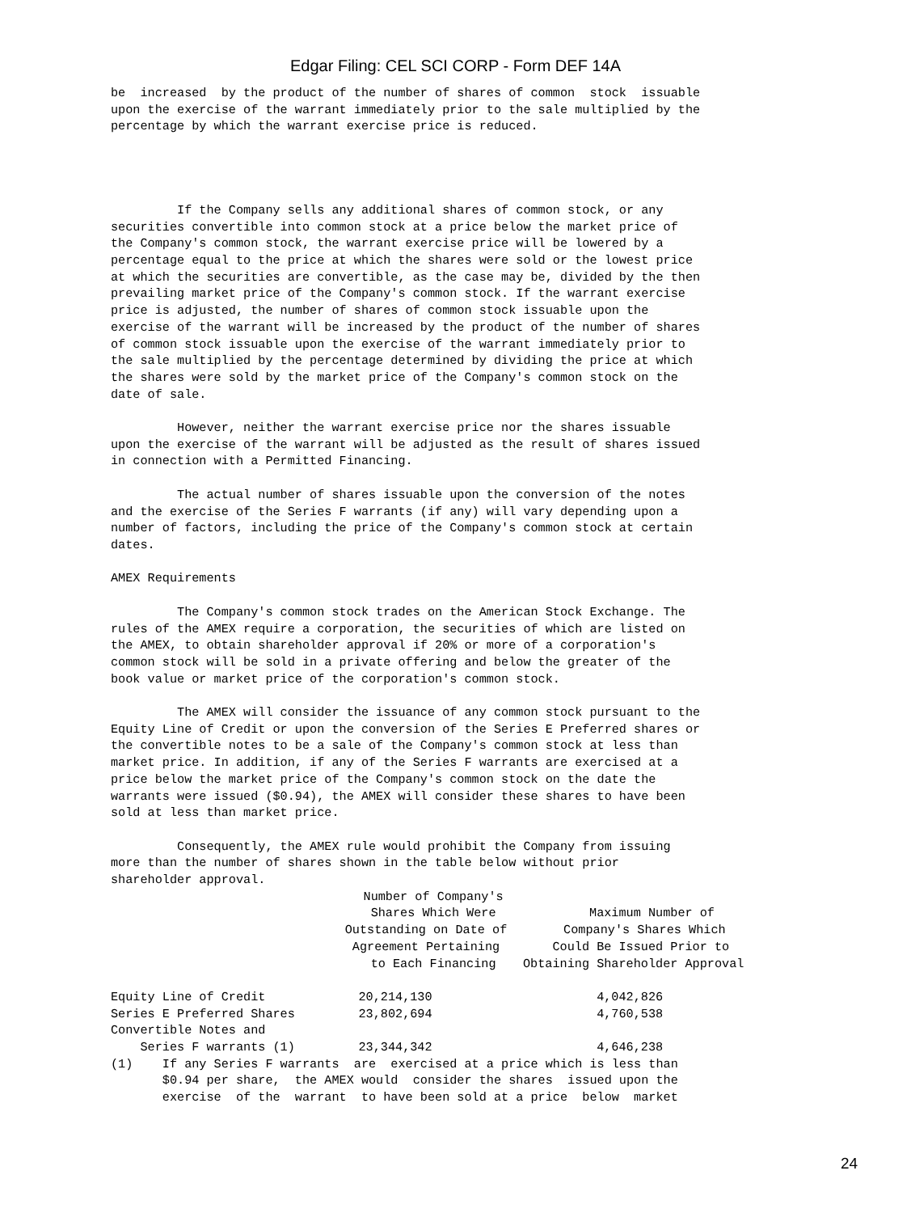Edgar Filing: CEL SCI CORP - Form DEF 14A
be  increased  by the product of the number of shares of common  stock  issuable
upon the exercise of the warrant immediately prior to the sale multiplied by the
percentage by which the warrant exercise price is reduced.




         If the Company sells any additional shares of common stock, or any
securities convertible into common stock at a price below the market price of
the Company's common stock, the warrant exercise price will be lowered by a
percentage equal to the price at which the shares were sold or the lowest price
at which the securities are convertible, as the case may be, divided by the then
prevailing market price of the Company's common stock. If the warrant exercise
price is adjusted, the number of shares of common stock issuable upon the
exercise of the warrant will be increased by the product of the number of shares
of common stock issuable upon the exercise of the warrant immediately prior to
the sale multiplied by the percentage determined by dividing the price at which
the shares were sold by the market price of the Company's common stock on the
date of sale.

         However, neither the warrant exercise price nor the shares issuable
upon the exercise of the warrant will be adjusted as the result of shares issued
in connection with a Permitted Financing.

         The actual number of shares issuable upon the conversion of the notes
and the exercise of the Series F warrants (if any) will vary depending upon a
number of factors, including the price of the Company's common stock at certain
dates.

AMEX Requirements

         The Company's common stock trades on the American Stock Exchange. The
rules of the AMEX require a corporation, the securities of which are listed on
the AMEX, to obtain shareholder approval if 20% or more of a corporation's
common stock will be sold in a private offering and below the greater of the
book value or market price of the corporation's common stock.

         The AMEX will consider the issuance of any common stock pursuant to the
Equity Line of Credit or upon the conversion of the Series E Preferred shares or
the convertible notes to be a sale of the Company's common stock at less than
market price. In addition, if any of the Series F warrants are exercised at a
price below the market price of the Company's common stock on the date the
warrants were issued ($0.94), the AMEX will consider these shares to have been
sold at less than market price.

         Consequently, the AMEX rule would prohibit the Company from issuing
more than the number of shares shown in the table below without prior
shareholder approval.
| | Number of Company's Shares Which Were Outstanding on Date of Agreement Pertaining to Each Financing | Maximum Number of Company's Shares Which Could Be Issued Prior to Obtaining Shareholder Approval |
| --- | --- | --- |
| Equity Line of Credit | 20,214,130 | 4,042,826 |
| Series E Preferred Shares | 23,802,694 | 4,760,538 |
| Convertible Notes and Series F warrants (1) | 23,344,342 | 4,646,238 |
(1)    If any Series F warrants  are  exercised at a price which is less than
       $0.94 per share,  the AMEX would  consider the shares  issued upon the
       exercise  of the  warrant  to have been sold at a price  below  market
24